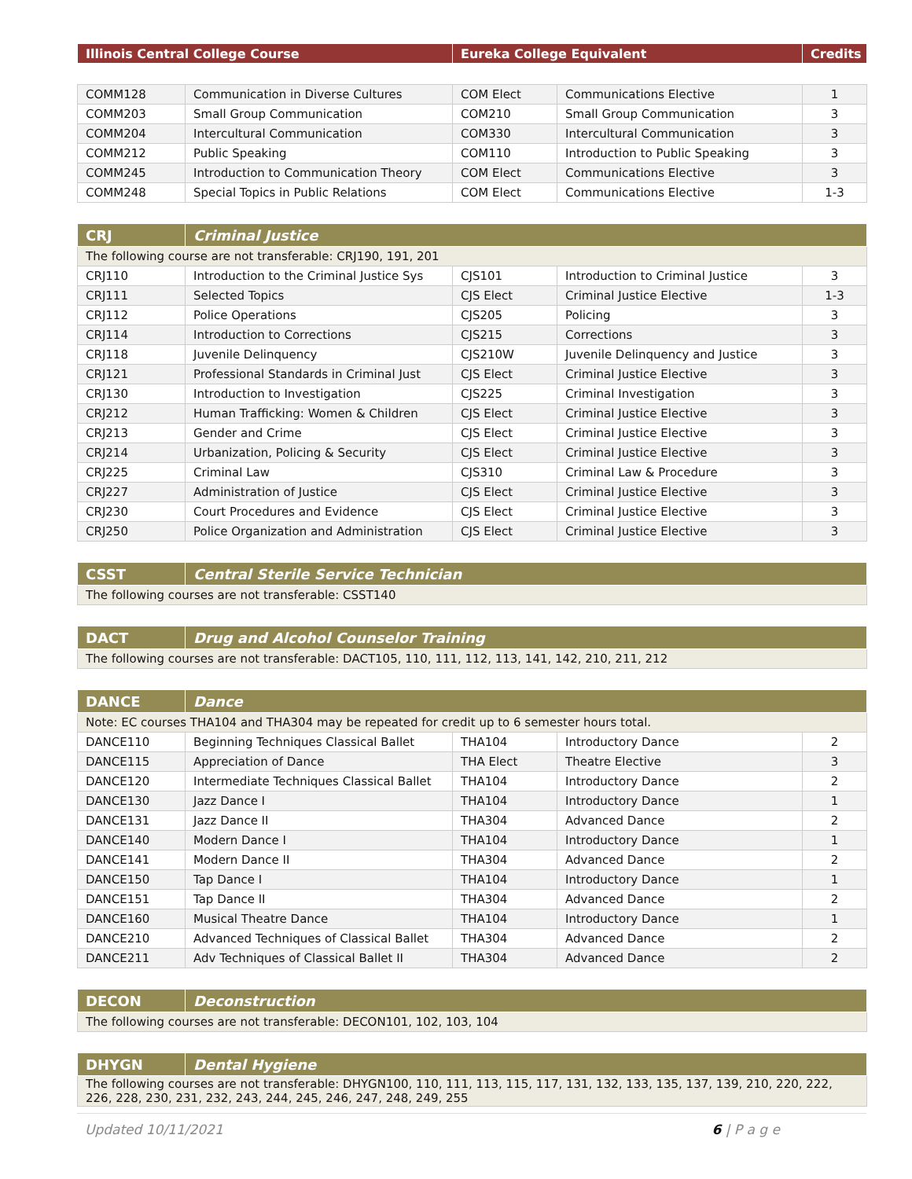| Illinois Central College Course | Eureka College Equivalent | Credits |
| --- | --- | --- |
| COMM128 | Communication in Diverse Cultures | COM Elect | Communications Elective | 1 |
| COMM203 | Small Group Communication | COM210 | Small Group Communication | 3 |
| COMM204 | Intercultural Communication | COM330 | Intercultural Communication | 3 |
| COMM212 | Public Speaking | COM110 | Introduction to Public Speaking | 3 |
| COMM245 | Introduction to Communication Theory | COM Elect | Communications Elective | 3 |
| COMM248 | Special Topics in Public Relations | COM Elect | Communications Elective | 1-3 |
| CRJ | Criminal Justice | | | |
| --- | --- | --- | --- | --- |
| The following course are not transferable: CRJ190, 191, 201 | | | | |
| CRJ110 | Introduction to the Criminal Justice Sys | CJS101 | Introduction to Criminal Justice | 3 |
| CRJ111 | Selected Topics | CJS Elect | Criminal Justice Elective | 1-3 |
| CRJ112 | Police Operations | CJS205 | Policing | 3 |
| CRJ114 | Introduction to Corrections | CJS215 | Corrections | 3 |
| CRJ118 | Juvenile Delinquency | CJS210W | Juvenile Delinquency and Justice | 3 |
| CRJ121 | Professional Standards in Criminal Just | CJS Elect | Criminal Justice Elective | 3 |
| CRJ130 | Introduction to Investigation | CJS225 | Criminal Investigation | 3 |
| CRJ212 | Human Trafficking: Women & Children | CJS Elect | Criminal Justice Elective | 3 |
| CRJ213 | Gender and Crime | CJS Elect | Criminal Justice Elective | 3 |
| CRJ214 | Urbanization, Policing & Security | CJS Elect | Criminal Justice Elective | 3 |
| CRJ225 | Criminal Law | CJS310 | Criminal Law & Procedure | 3 |
| CRJ227 | Administration of Justice | CJS Elect | Criminal Justice Elective | 3 |
| CRJ230 | Court Procedures and Evidence | CJS Elect | Criminal Justice Elective | 3 |
| CRJ250 | Police Organization and Administration | CJS Elect | Criminal Justice Elective | 3 |
| CSST | Central Sterile Service Technician |
| --- | --- |
| The following courses are not transferable: CSST140 | |
| DACT | Drug and Alcohol Counselor Training |
| --- | --- |
| The following courses are not transferable: DACT105, 110, 111, 112, 113, 141, 142, 210, 211, 212 | |
| DANCE | Dance | | | |
| --- | --- | --- | --- | --- |
| Note: EC courses THA104 and THA304 may be repeated for credit up to 6 semester hours total. | | | | |
| DANCE110 | Beginning Techniques Classical Ballet | THA104 | Introductory Dance | 2 |
| DANCE115 | Appreciation of Dance | THA Elect | Theatre Elective | 3 |
| DANCE120 | Intermediate Techniques Classical Ballet | THA104 | Introductory Dance | 2 |
| DANCE130 | Jazz Dance I | THA104 | Introductory Dance | 1 |
| DANCE131 | Jazz Dance II | THA304 | Advanced Dance | 2 |
| DANCE140 | Modern Dance I | THA104 | Introductory Dance | 1 |
| DANCE141 | Modern Dance II | THA304 | Advanced Dance | 2 |
| DANCE150 | Tap Dance I | THA104 | Introductory Dance | 1 |
| DANCE151 | Tap Dance II | THA304 | Advanced Dance | 2 |
| DANCE160 | Musical Theatre Dance | THA104 | Introductory Dance | 1 |
| DANCE210 | Advanced Techniques of Classical Ballet | THA304 | Advanced Dance | 2 |
| DANCE211 | Adv Techniques of Classical Ballet II | THA304 | Advanced Dance | 2 |
| DECON | Deconstruction |
| --- | --- |
| The following courses are not transferable: DECON101, 102, 103, 104 | |
| DHYGN | Dental Hygiene |
| --- | --- |
| The following courses are not transferable: DHYGN100, 110, 111, 113, 115, 117, 131, 132, 133, 135, 137, 139, 210, 220, 222, 226, 228, 230, 231, 232, 243, 244, 245, 246, 247, 248, 249, 255 | |
Updated 10/11/2021 6 | P a g e